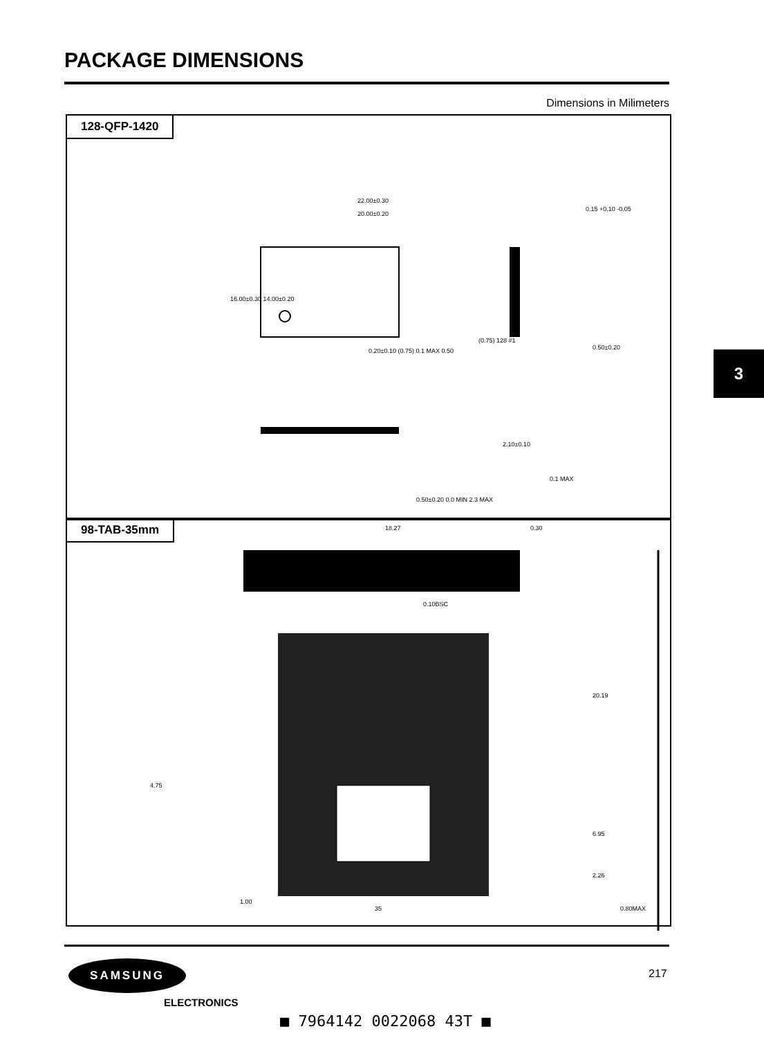PACKAGE DIMENSIONS
Dimensions in Milimeters
128-QFP-1420
22.00±0.30
20.00±0.20
16.00±0.30 14.00±0.20
0.15 +0.10 -0.05
0.20±0.10 (0.75) 0.1 MAX 0.50
(0.75) 128 #1
0.50±0.20
2.10±0.10
0.1 MAX
0.50±0.20 0.0 MIN 2.3 MAX
98-TAB-35mm
18.27 0.30
0.10BSC
20.19
4.75
6.95
2.26
1.00
35 0.80MAX
3
SAMSUNG
ELECTRONICS
217
■ 7964142 0022068 43T ■